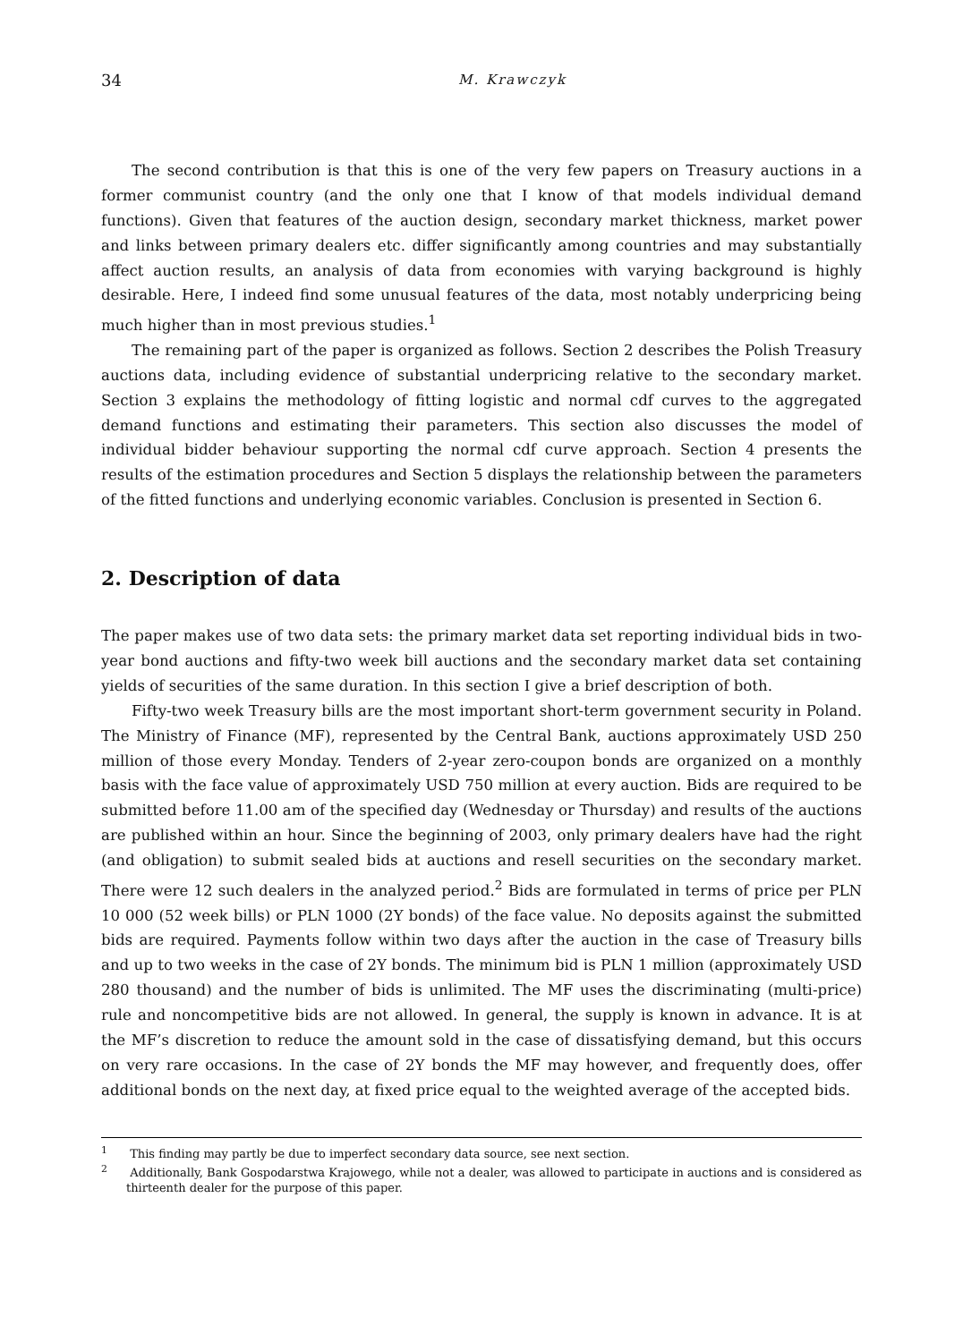34 M. Krawczyk
The second contribution is that this is one of the very few papers on Treasury auctions in a former communist country (and the only one that I know of that models individual demand functions). Given that features of the auction design, secondary market thickness, market power and links between primary dealers etc. differ significantly among countries and may substantially affect auction results, an analysis of data from economies with varying background is highly desirable. Here, I indeed find some unusual features of the data, most notably underpricing being much higher than in most previous studies.<sup>1</sup>
The remaining part of the paper is organized as follows. Section 2 describes the Polish Treasury auctions data, including evidence of substantial underpricing relative to the secondary market. Section 3 explains the methodology of fitting logistic and normal cdf curves to the aggregated demand functions and estimating their parameters. This section also discusses the model of individual bidder behaviour supporting the normal cdf curve approach. Section 4 presents the results of the estimation procedures and Section 5 displays the relationship between the parameters of the fitted functions and underlying economic variables. Conclusion is presented in Section 6.
2. Description of data
The paper makes use of two data sets: the primary market data set reporting individual bids in two-year bond auctions and fifty-two week bill auctions and the secondary market data set containing yields of securities of the same duration. In this section I give a brief description of both.
Fifty-two week Treasury bills are the most important short-term government security in Poland. The Ministry of Finance (MF), represented by the Central Bank, auctions approximately USD 250 million of those every Monday. Tenders of 2-year zero-coupon bonds are organized on a monthly basis with the face value of approximately USD 750 million at every auction. Bids are required to be submitted before 11.00 am of the specified day (Wednesday or Thursday) and results of the auctions are published within an hour. Since the beginning of 2003, only primary dealers have had the right (and obligation) to submit sealed bids at auctions and resell securities on the secondary market. There were 12 such dealers in the analyzed period.<sup>2</sup> Bids are formulated in terms of price per PLN 10 000 (52 week bills) or PLN 1000 (2Y bonds) of the face value. No deposits against the submitted bids are required. Payments follow within two days after the auction in the case of Treasury bills and up to two weeks in the case of 2Y bonds. The minimum bid is PLN 1 million (approximately USD 280 thousand) and the number of bids is unlimited. The MF uses the discriminating (multi-price) rule and noncompetitive bids are not allowed. In general, the supply is known in advance. It is at the MF’s discretion to reduce the amount sold in the case of dissatisfying demand, but this occurs on very rare occasions. In the case of 2Y bonds the MF may however, and frequently does, offer additional bonds on the next day, at fixed price equal to the weighted average of the accepted bids.
<sup>1</sup> This finding may partly be due to imperfect secondary data source, see next section.
<sup>2</sup> Additionally, Bank Gospodarstwa Krajowego, while not a dealer, was allowed to participate in auctions and is considered as thirteenth dealer for the purpose of this paper.